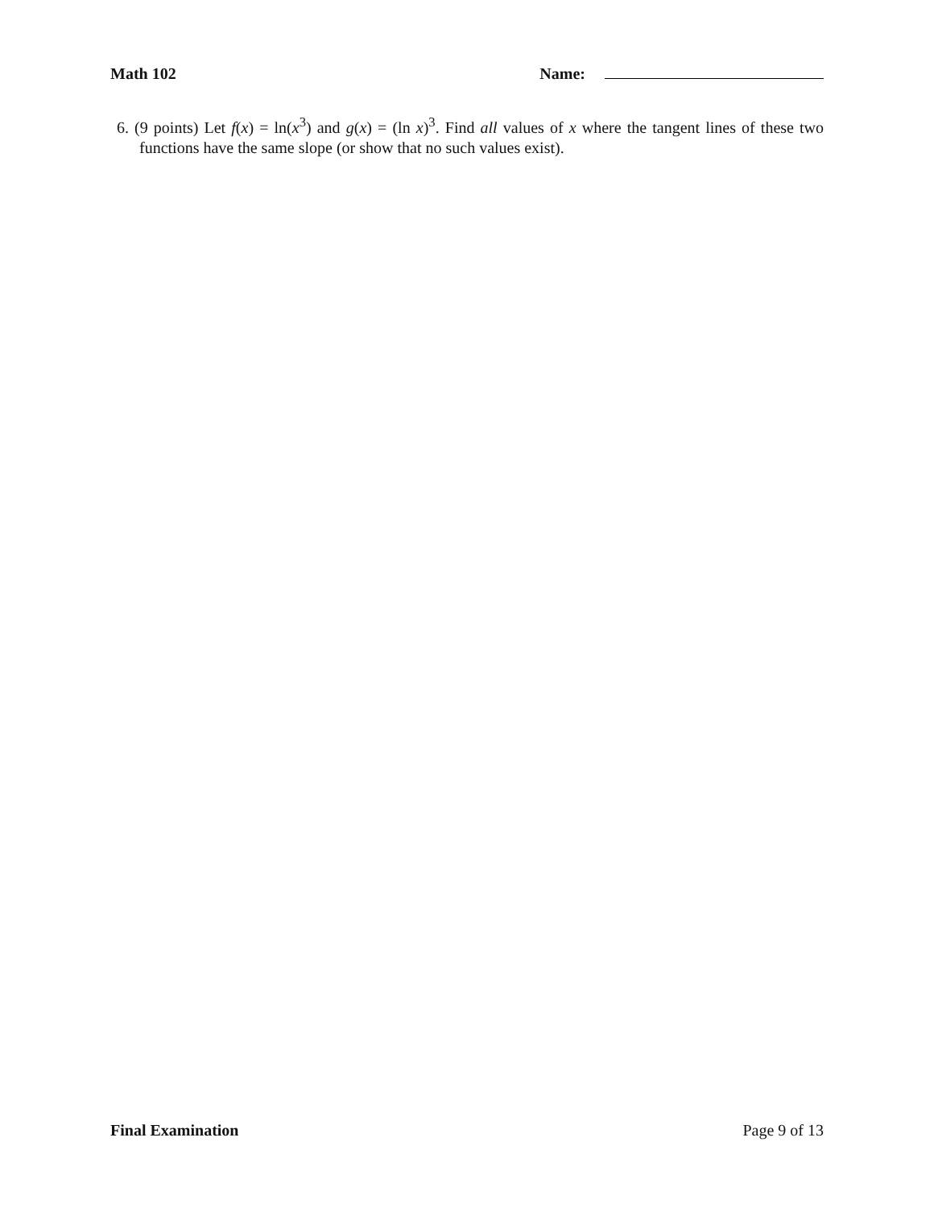Math 102 Name:
6. (9 points) Let f(x) = ln(x<sup>3</sup>) and g(x) = (ln x)<sup>3</sup>. Find all values of x where the tangent lines of these two functions have the same slope (or show that no such values exist).
Final Examination Page 9 of 13